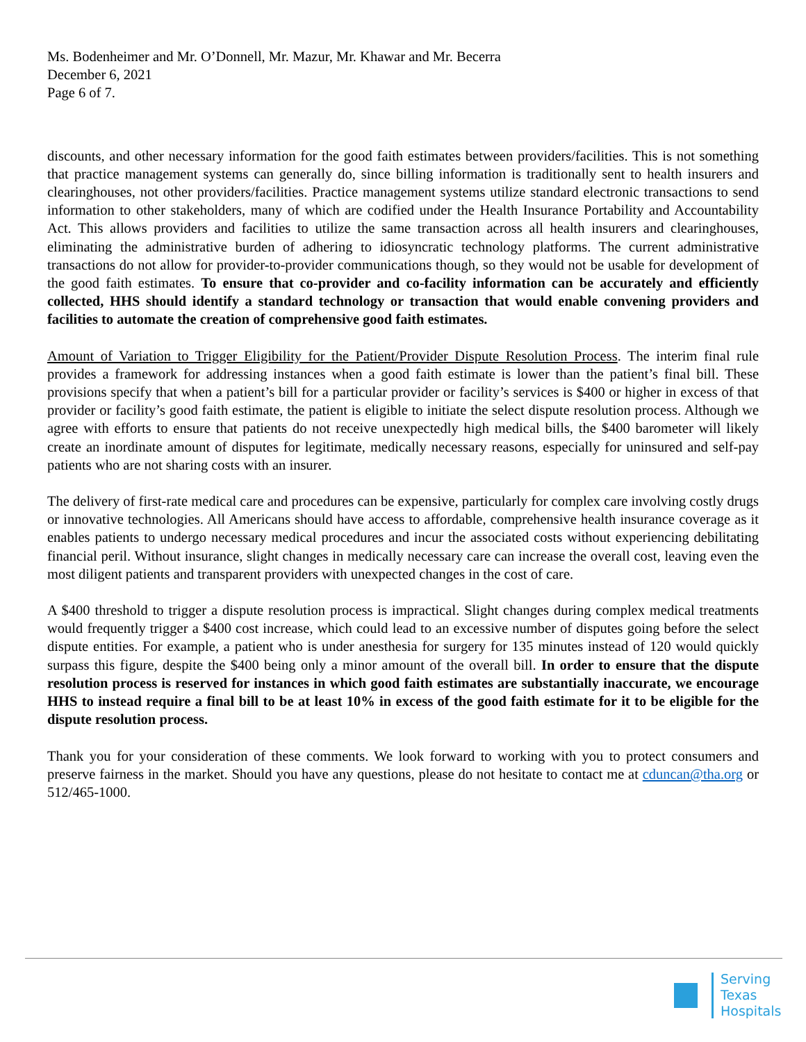Ms. Bodenheimer and Mr. O’Donnell, Mr. Mazur, Mr. Khawar and Mr. Becerra
December 6, 2021
Page 6 of 7.
discounts, and other necessary information for the good faith estimates between providers/facilities. This is not something that practice management systems can generally do, since billing information is traditionally sent to health insurers and clearinghouses, not other providers/facilities. Practice management systems utilize standard electronic transactions to send information to other stakeholders, many of which are codified under the Health Insurance Portability and Accountability Act. This allows providers and facilities to utilize the same transaction across all health insurers and clearinghouses, eliminating the administrative burden of adhering to idiosyncratic technology platforms. The current administrative transactions do not allow for provider-to-provider communications though, so they would not be usable for development of the good faith estimates. To ensure that co-provider and co-facility information can be accurately and efficiently collected, HHS should identify a standard technology or transaction that would enable convening providers and facilities to automate the creation of comprehensive good faith estimates.
Amount of Variation to Trigger Eligibility for the Patient/Provider Dispute Resolution Process. The interim final rule provides a framework for addressing instances when a good faith estimate is lower than the patient’s final bill. These provisions specify that when a patient’s bill for a particular provider or facility’s services is $400 or higher in excess of that provider or facility’s good faith estimate, the patient is eligible to initiate the select dispute resolution process. Although we agree with efforts to ensure that patients do not receive unexpectedly high medical bills, the $400 barometer will likely create an inordinate amount of disputes for legitimate, medically necessary reasons, especially for uninsured and self-pay patients who are not sharing costs with an insurer.
The delivery of first-rate medical care and procedures can be expensive, particularly for complex care involving costly drugs or innovative technologies. All Americans should have access to affordable, comprehensive health insurance coverage as it enables patients to undergo necessary medical procedures and incur the associated costs without experiencing debilitating financial peril. Without insurance, slight changes in medically necessary care can increase the overall cost, leaving even the most diligent patients and transparent providers with unexpected changes in the cost of care.
A $400 threshold to trigger a dispute resolution process is impractical. Slight changes during complex medical treatments would frequently trigger a $400 cost increase, which could lead to an excessive number of disputes going before the select dispute entities. For example, a patient who is under anesthesia for surgery for 135 minutes instead of 120 would quickly surpass this figure, despite the $400 being only a minor amount of the overall bill. In order to ensure that the dispute resolution process is reserved for instances in which good faith estimates are substantially inaccurate, we encourage HHS to instead require a final bill to be at least 10% in excess of the good faith estimate for it to be eligible for the dispute resolution process.
Thank you for your consideration of these comments. We look forward to working with you to protect consumers and preserve fairness in the market. Should you have any questions, please do not hesitate to contact me at cduncan@tha.org or 512/465-1000.
Serving
Texas
Hospitals